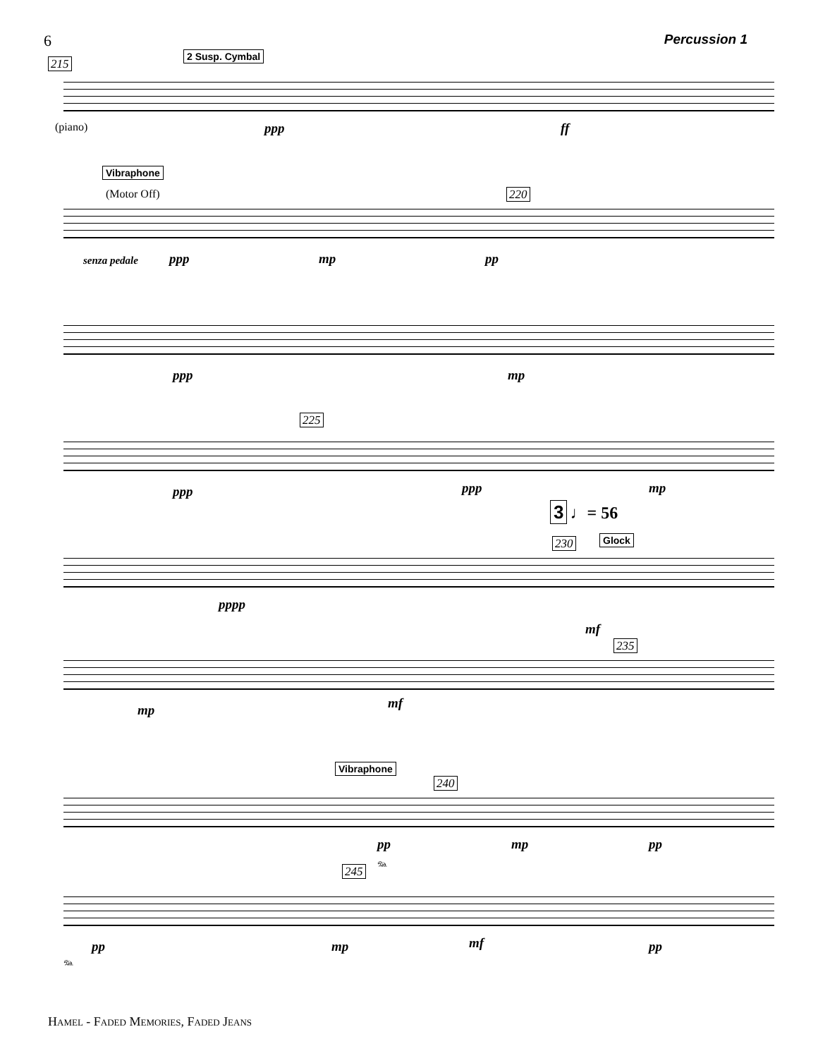6 Percussion 1
215
2 Susp. Cymbal
(piano) ppp ff
Vibraphone
(Motor Off) 220
senza pedale ppp mp pp
ppp mp
225
ppp ppp mp
3 ♩= 56
230 Glock
pppp
mf
235
mp mf
Vibraphone
240
pp mp pp
𝆮
245
pp mp mf pp
𝆮
Hamel - Faded Memories, Faded Jeans